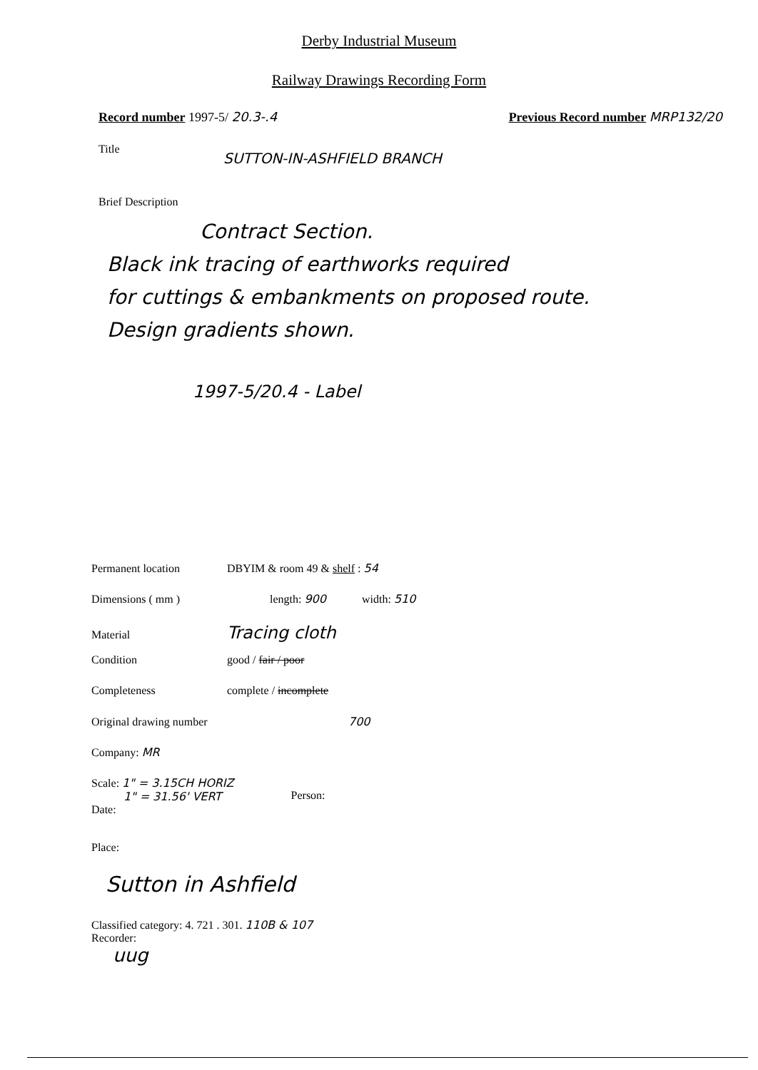Derby Industrial Museum
Railway Drawings Recording Form
Record number 1997-5/ 20.3-.4 Previous Record number MRP132/20
Title SUTTON-IN-ASHFIELD BRANCH
Brief Description
Contract Section.
Black ink tracing of earthworks required
for cuttings & embankments on proposed route.
Design gradients shown.
1997-5/20.4 - Label
Permanent location DBYIM & room 49 & shelf : 54
Dimensions ( mm ) length: 900 width: 510
Material Tracing cloth
Condition good / fair / poor
Completeness complete / incomplete
Original drawing number 700
Company: MR
Scale: 1" = 3.15CH HORIZ
1" = 31.56' VERT
Date:
Person:
Place:
Sutton in Ashfield
Classified category: 4. 721 . 301. 110B & 107
Recorder:
uug